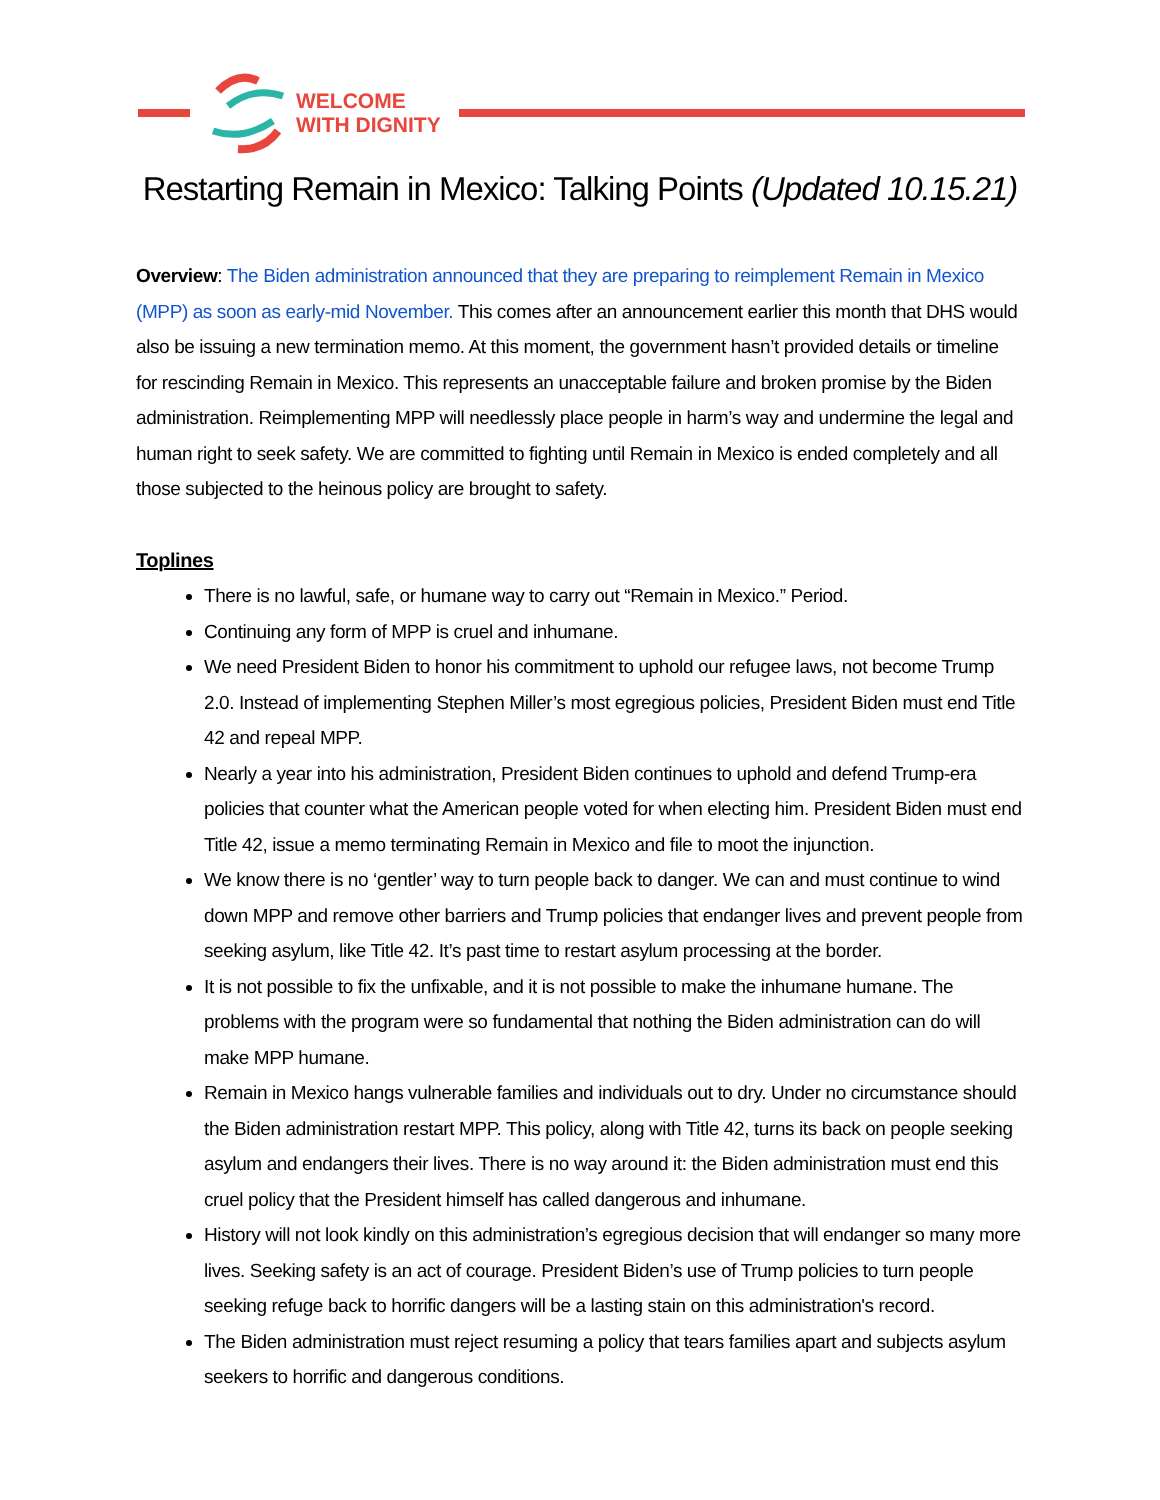WELCOME
WITH DIGNITY
Restarting Remain in Mexico: Talking Points (Updated 10.15.21)
Overview: The Biden administration announced that they are preparing to reimplement Remain in Mexico (MPP) as soon as early-mid November. This comes after an announcement earlier this month that DHS would also be issuing a new termination memo. At this moment, the government hasn’t provided details or timeline for rescinding Remain in Mexico. This represents an unacceptable failure and broken promise by the Biden administration. Reimplementing MPP will needlessly place people in harm’s way and undermine the legal and human right to seek safety. We are committed to fighting until Remain in Mexico is ended completely and all those subjected to the heinous policy are brought to safety.
Toplines
There is no lawful, safe, or humane way to carry out “Remain in Mexico.” Period.
Continuing any form of MPP is cruel and inhumane.
We need President Biden to honor his commitment to uphold our refugee laws, not become Trump 2.0. Instead of implementing Stephen Miller’s most egregious policies, President Biden must end Title 42 and repeal MPP.
Nearly a year into his administration, President Biden continues to uphold and defend Trump-era policies that counter what the American people voted for when electing him. President Biden must end Title 42, issue a memo terminating Remain in Mexico and file to moot the injunction.
We know there is no ‘gentler’ way to turn people back to danger. We can and must continue to wind down MPP and remove other barriers and Trump policies that endanger lives and prevent people from seeking asylum, like Title 42. It’s past time to restart asylum processing at the border.
It is not possible to fix the unfixable, and it is not possible to make the inhumane humane. The problems with the program were so fundamental that nothing the Biden administration can do will make MPP humane.
Remain in Mexico hangs vulnerable families and individuals out to dry. Under no circumstance should the Biden administration restart MPP. This policy, along with Title 42, turns its back on people seeking asylum and endangers their lives. There is no way around it: the Biden administration must end this cruel policy that the President himself has called dangerous and inhumane.
History will not look kindly on this administration’s egregious decision that will endanger so many more lives. Seeking safety is an act of courage. President Biden’s use of Trump policies to turn people seeking refuge back to horrific dangers will be a lasting stain on this administration's record.
The Biden administration must reject resuming a policy that tears families apart and subjects asylum seekers to horrific and dangerous conditions.